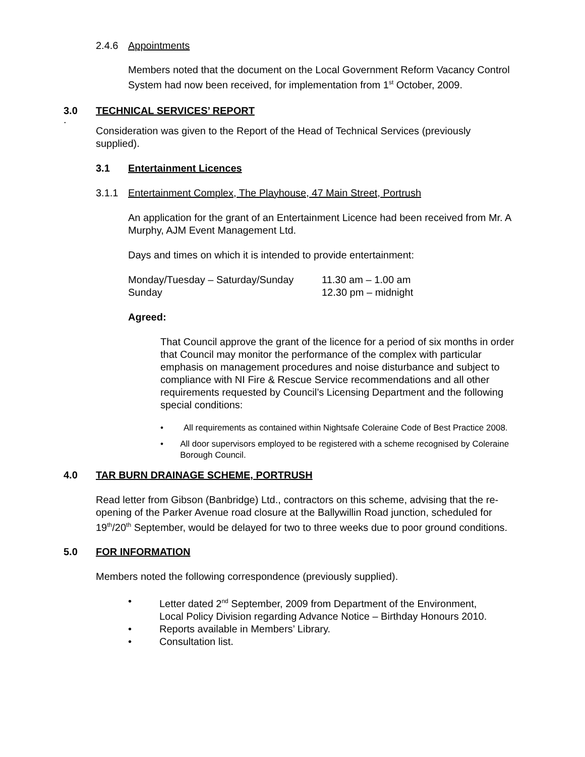2.4.6 Appointments
Members noted that the document on the Local Government Reform Vacancy Control System had now been received, for implementation from 1<sup>st</sup> October, 2009.
3.0 TECHNICAL SERVICES’ REPORT
.
Consideration was given to the Report of the Head of Technical Services (previously supplied).
3.1 Entertainment Licences
3.1.1 Entertainment Complex, The Playhouse, 47 Main Street, Portrush
An application for the grant of an Entertainment Licence had been received from Mr. A Murphy, AJM Event Management Ltd.
Days and times on which it is intended to provide entertainment:
Monday/Tuesday – Saturday/Sunday 11.30 am – 1.00 am Sunday 12.30 pm – midnight
Agreed:
That Council approve the grant of the licence for a period of six months in order that Council may monitor the performance of the complex with particular emphasis on management procedures and noise disturbance and subject to compliance with NI Fire & Rescue Service recommendations and all other requirements requested by Council’s Licensing Department and the following special conditions:
• All requirements as contained within Nightsafe Coleraine Code of Best Practice 2008.
• All door supervisors employed to be registered with a scheme recognised by Coleraine Borough Council.
4.0 TAR BURN DRAINAGE SCHEME, PORTRUSH
Read letter from Gibson (Banbridge) Ltd., contractors on this scheme, advising that the re-opening of the Parker Avenue road closure at the Ballywillin Road junction, scheduled for 19<sup>th</sup>/20<sup>th</sup> September, would be delayed for two to three weeks due to poor ground conditions.
5.0 FOR INFORMATION
Members noted the following correspondence (previously supplied).
• Letter dated 2<sup>nd</sup> September, 2009 from Department of the Environment,
Local Policy Division regarding Advance Notice – Birthday Honours 2010.
• Reports available in Members’ Library.
• Consultation list.